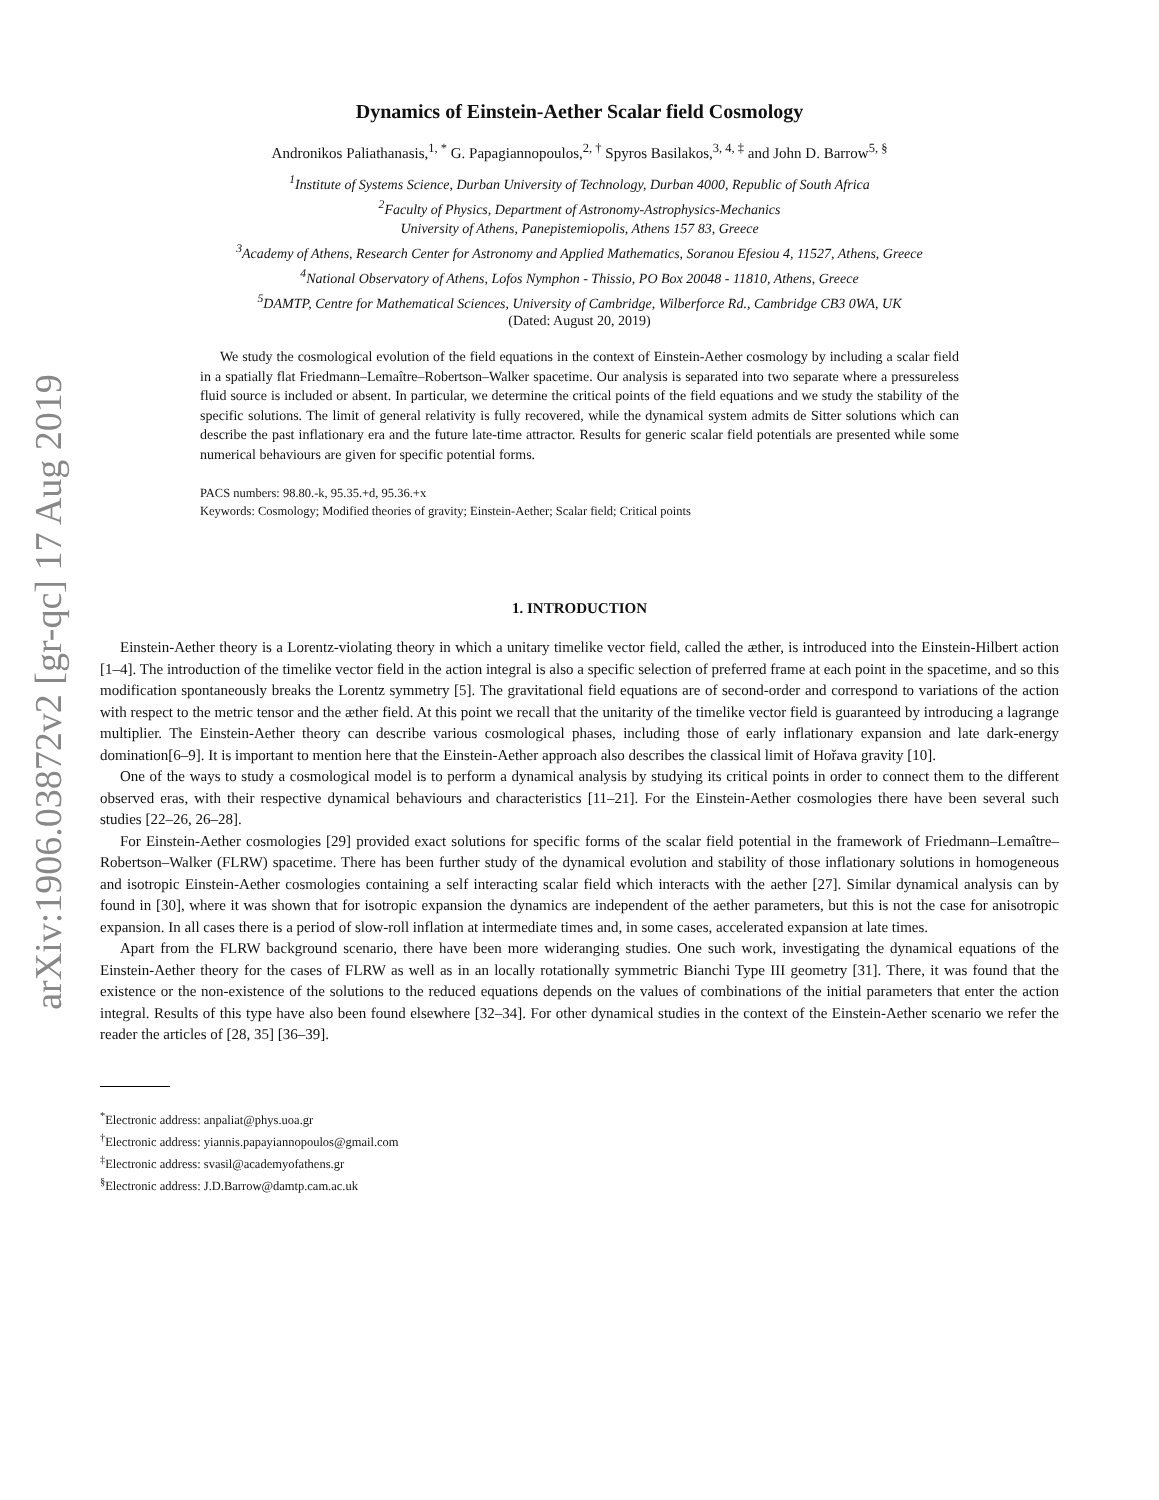arXiv:1906.03872v2 [gr-qc] 17 Aug 2019
Dynamics of Einstein-Aether Scalar field Cosmology
Andronikos Paliathanasis,<sup>1, *</sup> G. Papagiannopoulos,<sup>2, †</sup> Spyros Basilakos,<sup>3, 4, ‡</sup> and John D. Barrow<sup>5, §</sup>
<sup>1</sup> Institute of Systems Science, Durban University of Technology, Durban 4000, Republic of South Africa
<sup>2</sup> Faculty of Physics, Department of Astronomy-Astrophysics-Mechanics
University of Athens, Panepistemiopolis, Athens 157 83, Greece
<sup>3</sup> Academy of Athens, Research Center for Astronomy and Applied Mathematics, Soranou Efesiou 4, 11527, Athens, Greece
<sup>4</sup> National Observatory of Athens, Lofos Nymphon - Thissio, PO Box 20048 - 11810, Athens, Greece
<sup>5</sup> DAMTP, Centre for Mathematical Sciences, University of Cambridge, Wilberforce Rd., Cambridge CB3 0WA, UK
(Dated: August 20, 2019)
We study the cosmological evolution of the field equations in the context of Einstein-Aether cosmology by including a scalar field in a spatially flat Friedmann–Lemaître–Robertson–Walker spacetime. Our analysis is separated into two separate where a pressureless fluid source is included or absent. In particular, we determine the critical points of the field equations and we study the stability of the specific solutions. The limit of general relativity is fully recovered, while the dynamical system admits de Sitter solutions which can describe the past inflationary era and the future late-time attractor. Results for generic scalar field potentials are presented while some numerical behaviours are given for specific potential forms.
PACS numbers: 98.80.-k, 95.35.+d, 95.36.+x
Keywords: Cosmology; Modified theories of gravity; Einstein-Aether; Scalar field; Critical points
1. INTRODUCTION
Einstein-Aether theory is a Lorentz-violating theory in which a unitary timelike vector field, called the æther, is introduced into the Einstein-Hilbert action [1–4]. The introduction of the timelike vector field in the action integral is also a specific selection of preferred frame at each point in the spacetime, and so this modification spontaneously breaks the Lorentz symmetry [5]. The gravitational field equations are of second-order and correspond to variations of the action with respect to the metric tensor and the æther field. At this point we recall that the unitarity of the timelike vector field is guaranteed by introducing a lagrange multiplier. The Einstein-Aether theory can describe various cosmological phases, including those of early inflationary expansion and late dark-energy domination[6–9]. It is important to mention here that the Einstein-Aether approach also describes the classical limit of Hořava gravity [10].
One of the ways to study a cosmological model is to perform a dynamical analysis by studying its critical points in order to connect them to the different observed eras, with their respective dynamical behaviours and characteristics [11–21]. For the Einstein-Aether cosmologies there have been several such studies [22–26, 26–28].
For Einstein-Aether cosmologies [29] provided exact solutions for specific forms of the scalar field potential in the framework of Friedmann–Lemaître–Robertson–Walker (FLRW) spacetime. There has been further study of the dynamical evolution and stability of those inflationary solutions in homogeneous and isotropic Einstein-Aether cosmologies containing a self interacting scalar field which interacts with the aether [27]. Similar dynamical analysis can by found in [30], where it was shown that for isotropic expansion the dynamics are independent of the aether parameters, but this is not the case for anisotropic expansion. In all cases there is a period of slow-roll inflation at intermediate times and, in some cases, accelerated expansion at late times.
Apart from the FLRW background scenario, there have been more wideranging studies. One such work, investigating the dynamical equations of the Einstein-Aether theory for the cases of FLRW as well as in an locally rotationally symmetric Bianchi Type III geometry [31]. There, it was found that the existence or the non-existence of the solutions to the reduced equations depends on the values of combinations of the initial parameters that enter the action integral. Results of this type have also been found elsewhere [32–34]. For other dynamical studies in the context of the Einstein-Aether scenario we refer the reader the articles of [28, 35] [36–39].
<sup>*</sup> Electronic address: anpaliat@phys.uoa.gr
<sup>†</sup> Electronic address: yiannis.papayiannopoulos@gmail.com
<sup>‡</sup> Electronic address: svasil@academyofathens.gr
<sup>§</sup> Electronic address: J.D.Barrow@damtp.cam.ac.uk